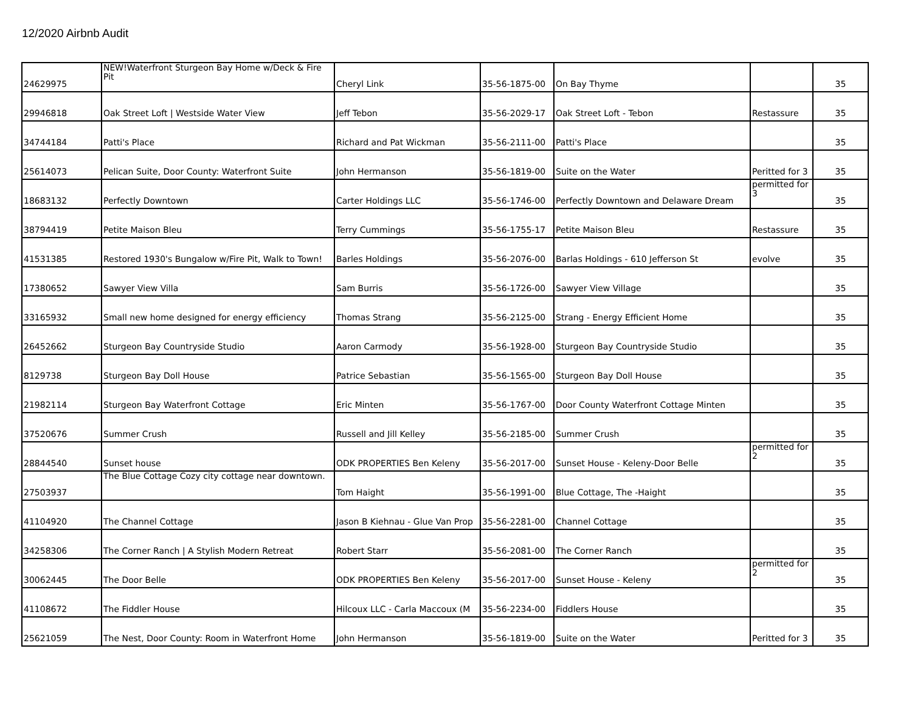12/2020 Airbnb Audit
| 24629975 | NEW!Waterfront Sturgeon Bay Home w/Deck & Fire Pit | Cheryl Link | 35-56-1875-00 | On Bay Thyme | | 35 |
| 29946818 | Oak Street Loft / Westside Water View | Jeff Tebon | 35-56-2029-17 | Oak Street Loft - Tebon | Restassure | 35 |
| 34744184 | Patti's Place | Richard and Pat Wickman | 35-56-2111-00 | Patti's Place | | 35 |
| 25614073 | Pelican Suite, Door County: Waterfront Suite | John Hermanson | 35-56-1819-00 | Suite on the Water | Peritted for 3 | 35 |
| 18683132 | Perfectly Downtown | Carter Holdings LLC | 35-56-1746-00 | Perfectly Downtown and Delaware Dream | permitted for 3 | 35 |
| 38794419 | Petite Maison Bleu | Terry Cummings | 35-56-1755-17 | Petite Maison Bleu | Restassure | 35 |
| 41531385 | Restored 1930's Bungalow w/Fire Pit, Walk to Town! | Barles Holdings | 35-56-2076-00 | Barlas Holdings - 610 Jefferson St | evolve | 35 |
| 17380652 | Sawyer View Villa | Sam Burris | 35-56-1726-00 | Sawyer View Village | | 35 |
| 33165932 | Small new home designed for energy efficiency | Thomas Strang | 35-56-2125-00 | Strang - Energy Efficient Home | | 35 |
| 26452662 | Sturgeon Bay Countryside Studio | Aaron Carmody | 35-56-1928-00 | Sturgeon Bay Countryside Studio | | 35 |
| 8129738 | Sturgeon Bay Doll House | Patrice Sebastian | 35-56-1565-00 | Sturgeon Bay Doll House | | 35 |
| 21982114 | Sturgeon Bay Waterfront Cottage | Eric Minten | 35-56-1767-00 | Door County Waterfront Cottage Minten | | 35 |
| 37520676 | Summer Crush | Russell and Jill Kelley | 35-56-2185-00 | Summer Crush | | 35 |
| 28844540 | Sunset house | ODK PROPERTIES Ben Keleny | 35-56-2017-00 | Sunset House - Keleny-Door Belle | permitted for 2 | 35 |
| 27503937 | The Blue Cottage Cozy city cottage near downtown. | Tom Haight | 35-56-1991-00 | Blue Cottage, The -Haight | | 35 |
| 41104920 | The Channel Cottage | Jason B Kiehnau - Glue Van Prop | 35-56-2281-00 | Channel Cottage | | 35 |
| 34258306 | The Corner Ranch / A Stylish Modern Retreat | Robert Starr | 35-56-2081-00 | The Corner Ranch | | 35 |
| 30062445 | The Door Belle | ODK PROPERTIES Ben Keleny | 35-56-2017-00 | Sunset House - Keleny | permitted for 2 | 35 |
| 41108672 | The Fiddler House | Hilcoux LLC - Carla Maccoux (M | 35-56-2234-00 | Fiddlers House | | 35 |
| 25621059 | The Nest, Door County: Room in Waterfront Home | John Hermanson | 35-56-1819-00 | Suite on the Water | Peritted for 3 | 35 |